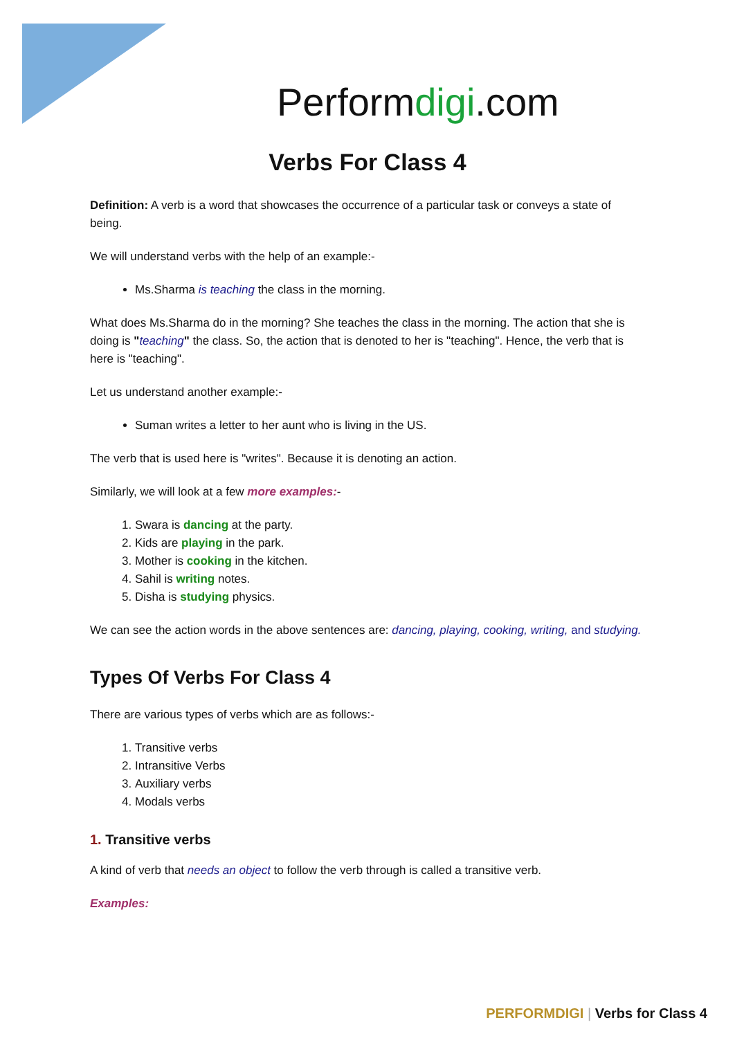Performdigi.com
Verbs For Class 4
Definition: A verb is a word that showcases the occurrence of a particular task or conveys a state of being.
We will understand verbs with the help of an example:-
Ms.Sharma is teaching the class in the morning.
What does Ms.Sharma do in the morning? She teaches the class in the morning. The action that she is doing is "teaching" the class. So, the action that is denoted to her is "teaching". Hence, the verb that is here is "teaching".
Let us understand another example:-
Suman writes a letter to her aunt who is living in the US.
The verb that is used here is "writes". Because it is denoting an action.
Similarly, we will look at a few more examples:-
1. Swara is dancing at the party.
2. Kids are playing in the park.
3. Mother is cooking in the kitchen.
4. Sahil is writing notes.
5. Disha is studying physics.
We can see the action words in the above sentences are: dancing, playing, cooking, writing, and studying.
Types Of Verbs For Class 4
There are various types of verbs which are as follows:-
1. Transitive verbs
2. Intransitive Verbs
3. Auxiliary verbs
4. Modals verbs
1. Transitive verbs
A kind of verb that needs an object to follow the verb through is called a transitive verb.
Examples:
PERFORMDIGI | Verbs for Class 4